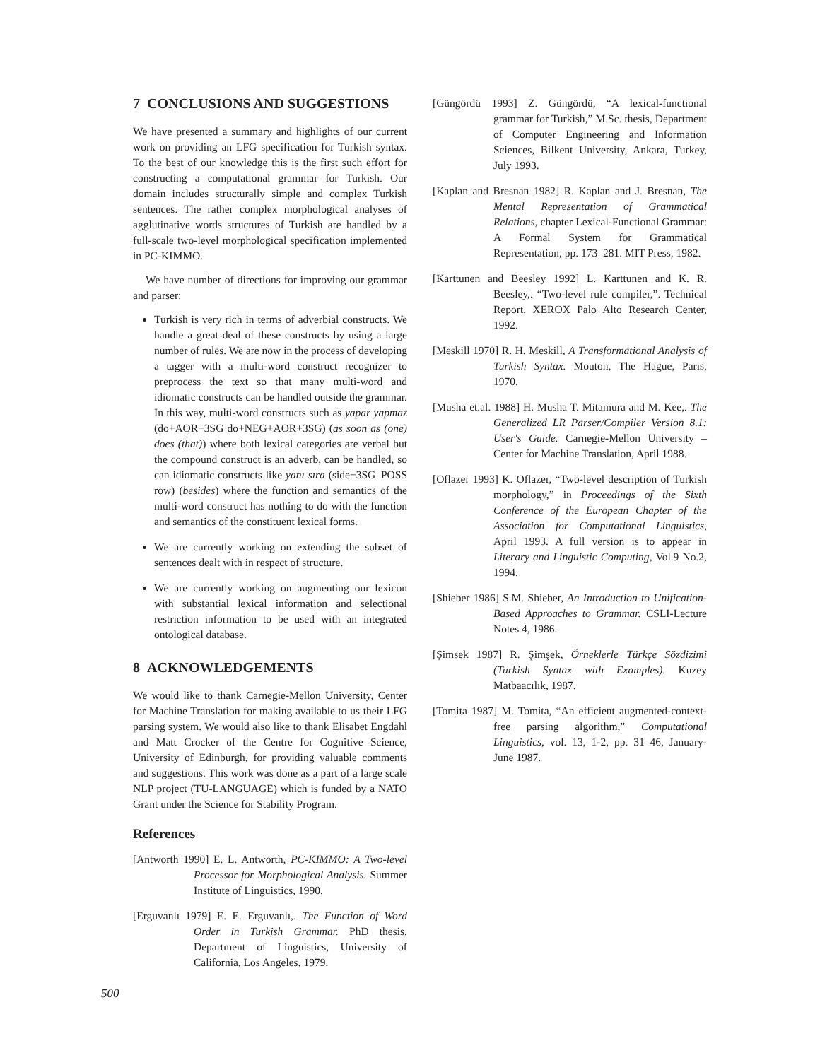7 CONCLUSIONS AND SUGGESTIONS
We have presented a summary and highlights of our current work on providing an LFG specification for Turkish syntax. To the best of our knowledge this is the first such effort for constructing a computational grammar for Turkish. Our domain includes structurally simple and complex Turkish sentences. The rather complex morphological analyses of agglutinative words structures of Turkish are handled by a full-scale two-level morphological specification implemented in PC-KIMMO.
We have number of directions for improving our grammar and parser:
Turkish is very rich in terms of adverbial constructs. We handle a great deal of these constructs by using a large number of rules. We are now in the process of developing a tagger with a multi-word construct recognizer to preprocess the text so that many multi-word and idiomatic constructs can be handled outside the grammar. In this way, multi-word constructs such as yapar yapmaz (do+AOR+3SG do+NEG+AOR+3SG) (as soon as (one) does (that)) where both lexical categories are verbal but the compound construct is an adverb, can be handled, so can idiomatic constructs like yanı sıra (side+3SG–POSS row) (besides) where the function and semantics of the multi-word construct has nothing to do with the function and semantics of the constituent lexical forms.
We are currently working on extending the subset of sentences dealt with in respect of structure.
We are currently working on augmenting our lexicon with substantial lexical information and selectional restriction information to be used with an integrated ontological database.
8 ACKNOWLEDGEMENTS
We would like to thank Carnegie-Mellon University, Center for Machine Translation for making available to us their LFG parsing system. We would also like to thank Elisabet Engdahl and Matt Crocker of the Centre for Cognitive Science, University of Edinburgh, for providing valuable comments and suggestions. This work was done as a part of a large scale NLP project (TU-LANGUAGE) which is funded by a NATO Grant under the Science for Stability Program.
References
[Antworth 1990] E. L. Antworth, PC-KIMMO: A Two-level Processor for Morphological Analysis. Summer Institute of Linguistics, 1990.
[Erguvanlı 1979] E. E. Erguvanlı,. The Function of Word Order in Turkish Grammar. PhD thesis, Department of Linguistics, University of California, Los Angeles, 1979.
[Güngördü 1993] Z. Güngördü, “A lexical-functional grammar for Turkish,” M.Sc. thesis, Department of Computer Engineering and Information Sciences, Bilkent University, Ankara, Turkey, July 1993.
[Kaplan and Bresnan 1982] R. Kaplan and J. Bresnan, The Mental Representation of Grammatical Relations, chapter Lexical-Functional Grammar: A Formal System for Grammatical Representation, pp. 173–281. MIT Press, 1982.
[Karttunen and Beesley 1992] L. Karttunen and K. R. Beesley,. “Two-level rule compiler,”. Technical Report, XEROX Palo Alto Research Center, 1992.
[Meskill 1970] R. H. Meskill, A Transformational Analysis of Turkish Syntax. Mouton, The Hague, Paris, 1970.
[Musha et.al. 1988] H. Musha T. Mitamura and M. Kee,. The Generalized LR Parser/Compiler Version 8.1: User's Guide. Carnegie-Mellon University – Center for Machine Translation, April 1988.
[Oflazer 1993] K. Oflazer, “Two-level description of Turkish morphology,” in Proceedings of the Sixth Conference of the European Chapter of the Association for Computational Linguistics, April 1993. A full version is to appear in Literary and Linguistic Computing, Vol.9 No.2, 1994.
[Shieber 1986] S.M. Shieber, An Introduction to Unification-Based Approaches to Grammar. CSLI-Lecture Notes 4, 1986.
[Şimsek 1987] R. Şimşek, Örneklerle Türkçe Sözdizimi (Turkish Syntax with Examples). Kuzey Matbaacılık, 1987.
[Tomita 1987] M. Tomita, “An efficient augmented-context-free parsing algorithm,” Computational Linguistics, vol. 13, 1-2, pp. 31–46, January-June 1987.
500